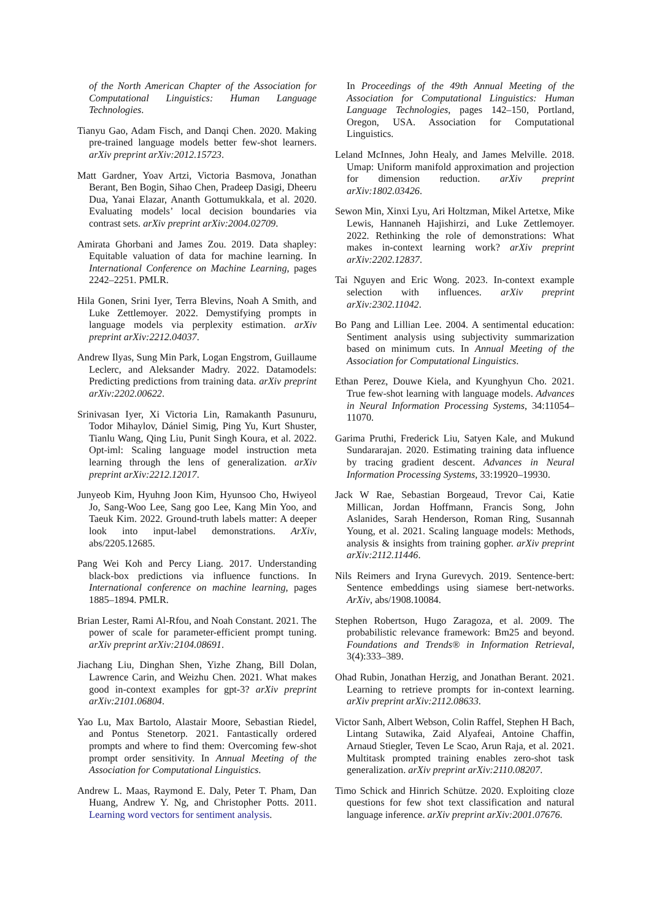of the North American Chapter of the Association for Computational Linguistics: Human Language Technologies.
Tianyu Gao, Adam Fisch, and Danqi Chen. 2020. Making pre-trained language models better few-shot learners. arXiv preprint arXiv:2012.15723.
Matt Gardner, Yoav Artzi, Victoria Basmova, Jonathan Berant, Ben Bogin, Sihao Chen, Pradeep Dasigi, Dheeru Dua, Yanai Elazar, Ananth Gottumukkala, et al. 2020. Evaluating models’ local decision boundaries via contrast sets. arXiv preprint arXiv:2004.02709.
Amirata Ghorbani and James Zou. 2019. Data shapley: Equitable valuation of data for machine learning. In International Conference on Machine Learning, pages 2242–2251. PMLR.
Hila Gonen, Srini Iyer, Terra Blevins, Noah A Smith, and Luke Zettlemoyer. 2022. Demystifying prompts in language models via perplexity estimation. arXiv preprint arXiv:2212.04037.
Andrew Ilyas, Sung Min Park, Logan Engstrom, Guillaume Leclerc, and Aleksander Madry. 2022. Datamodels: Predicting predictions from training data. arXiv preprint arXiv:2202.00622.
Srinivasan Iyer, Xi Victoria Lin, Ramakanth Pasunuru, Todor Mihaylov, Dániel Simig, Ping Yu, Kurt Shuster, Tianlu Wang, Qing Liu, Punit Singh Koura, et al. 2022. Opt-iml: Scaling language model instruction meta learning through the lens of generalization. arXiv preprint arXiv:2212.12017.
Junyeob Kim, Hyuhng Joon Kim, Hyunsoo Cho, Hwiyeol Jo, Sang-Woo Lee, Sang goo Lee, Kang Min Yoo, and Taeuk Kim. 2022. Ground-truth labels matter: A deeper look into input-label demonstrations. ArXiv, abs/2205.12685.
Pang Wei Koh and Percy Liang. 2017. Understanding black-box predictions via influence functions. In International conference on machine learning, pages 1885–1894. PMLR.
Brian Lester, Rami Al-Rfou, and Noah Constant. 2021. The power of scale for parameter-efficient prompt tuning. arXiv preprint arXiv:2104.08691.
Jiachang Liu, Dinghan Shen, Yizhe Zhang, Bill Dolan, Lawrence Carin, and Weizhu Chen. 2021. What makes good in-context examples for gpt-3? arXiv preprint arXiv:2101.06804.
Yao Lu, Max Bartolo, Alastair Moore, Sebastian Riedel, and Pontus Stenetorp. 2021. Fantastically ordered prompts and where to find them: Overcoming few-shot prompt order sensitivity. In Annual Meeting of the Association for Computational Linguistics.
Andrew L. Maas, Raymond E. Daly, Peter T. Pham, Dan Huang, Andrew Y. Ng, and Christopher Potts. 2011. Learning word vectors for sentiment analysis.
In Proceedings of the 49th Annual Meeting of the Association for Computational Linguistics: Human Language Technologies, pages 142–150, Portland, Oregon, USA. Association for Computational Linguistics.
Leland McInnes, John Healy, and James Melville. 2018. Umap: Uniform manifold approximation and projection for dimension reduction. arXiv preprint arXiv:1802.03426.
Sewon Min, Xinxi Lyu, Ari Holtzman, Mikel Artetxe, Mike Lewis, Hannaneh Hajishirzi, and Luke Zettlemoyer. 2022. Rethinking the role of demonstrations: What makes in-context learning work? arXiv preprint arXiv:2202.12837.
Tai Nguyen and Eric Wong. 2023. In-context example selection with influences. arXiv preprint arXiv:2302.11042.
Bo Pang and Lillian Lee. 2004. A sentimental education: Sentiment analysis using subjectivity summarization based on minimum cuts. In Annual Meeting of the Association for Computational Linguistics.
Ethan Perez, Douwe Kiela, and Kyunghyun Cho. 2021. True few-shot learning with language models. Advances in Neural Information Processing Systems, 34:11054–11070.
Garima Pruthi, Frederick Liu, Satyen Kale, and Mukund Sundararajan. 2020. Estimating training data influence by tracing gradient descent. Advances in Neural Information Processing Systems, 33:19920–19930.
Jack W Rae, Sebastian Borgeaud, Trevor Cai, Katie Millican, Jordan Hoffmann, Francis Song, John Aslanides, Sarah Henderson, Roman Ring, Susannah Young, et al. 2021. Scaling language models: Methods, analysis & insights from training gopher. arXiv preprint arXiv:2112.11446.
Nils Reimers and Iryna Gurevych. 2019. Sentence-bert: Sentence embeddings using siamese bert-networks. ArXiv, abs/1908.10084.
Stephen Robertson, Hugo Zaragoza, et al. 2009. The probabilistic relevance framework: Bm25 and beyond. Foundations and Trends® in Information Retrieval, 3(4):333–389.
Ohad Rubin, Jonathan Herzig, and Jonathan Berant. 2021. Learning to retrieve prompts for in-context learning. arXiv preprint arXiv:2112.08633.
Victor Sanh, Albert Webson, Colin Raffel, Stephen H Bach, Lintang Sutawika, Zaid Alyafeai, Antoine Chaffin, Arnaud Stiegler, Teven Le Scao, Arun Raja, et al. 2021. Multitask prompted training enables zero-shot task generalization. arXiv preprint arXiv:2110.08207.
Timo Schick and Hinrich Schütze. 2020. Exploiting cloze questions for few shot text classification and natural language inference. arXiv preprint arXiv:2001.07676.